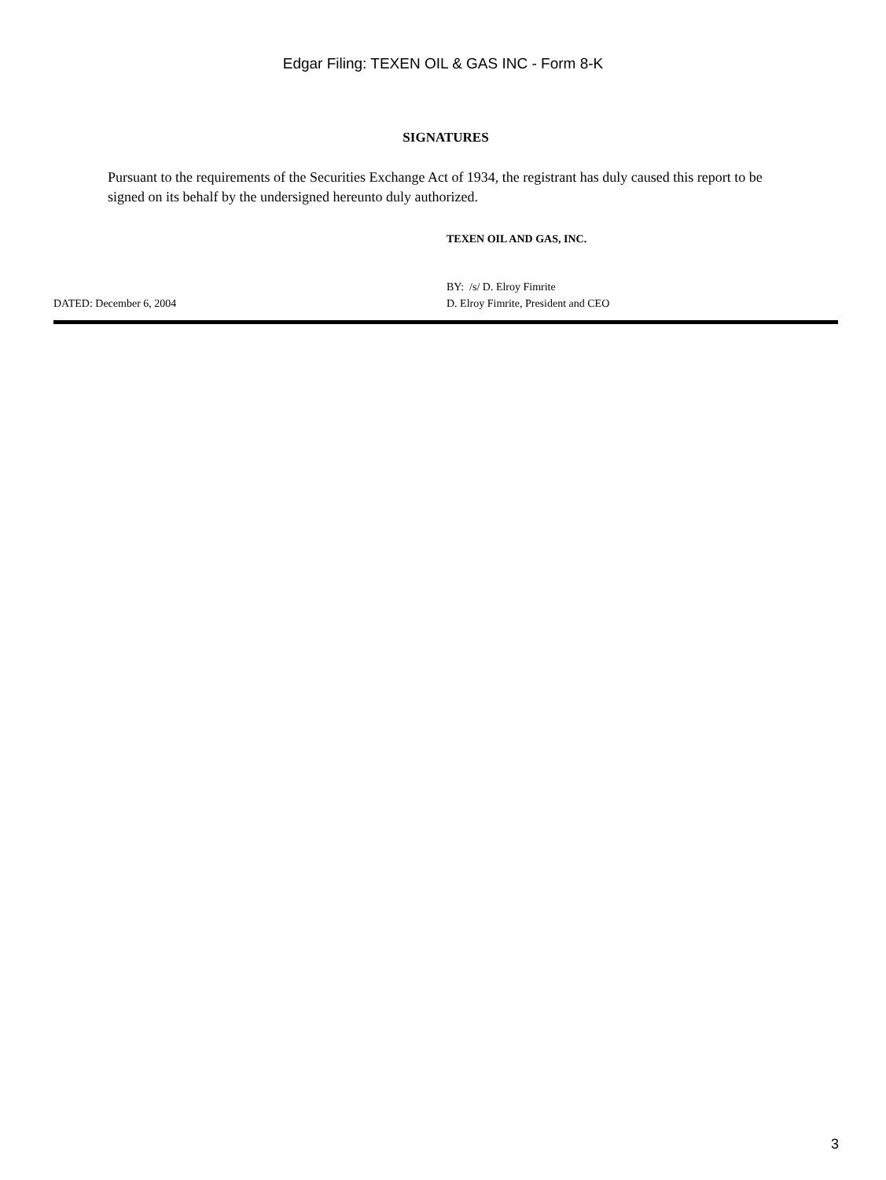Edgar Filing: TEXEN OIL & GAS INC - Form 8-K
SIGNATURES
Pursuant to the requirements of the Securities Exchange Act of 1934, the registrant has duly caused this report to be signed on its behalf by the undersigned hereunto duly authorized.
TEXEN OIL AND GAS, INC.
DATED: December 6, 2004
BY: /s/ D. Elroy Fimrite
D. Elroy Fimrite, President and CEO
3